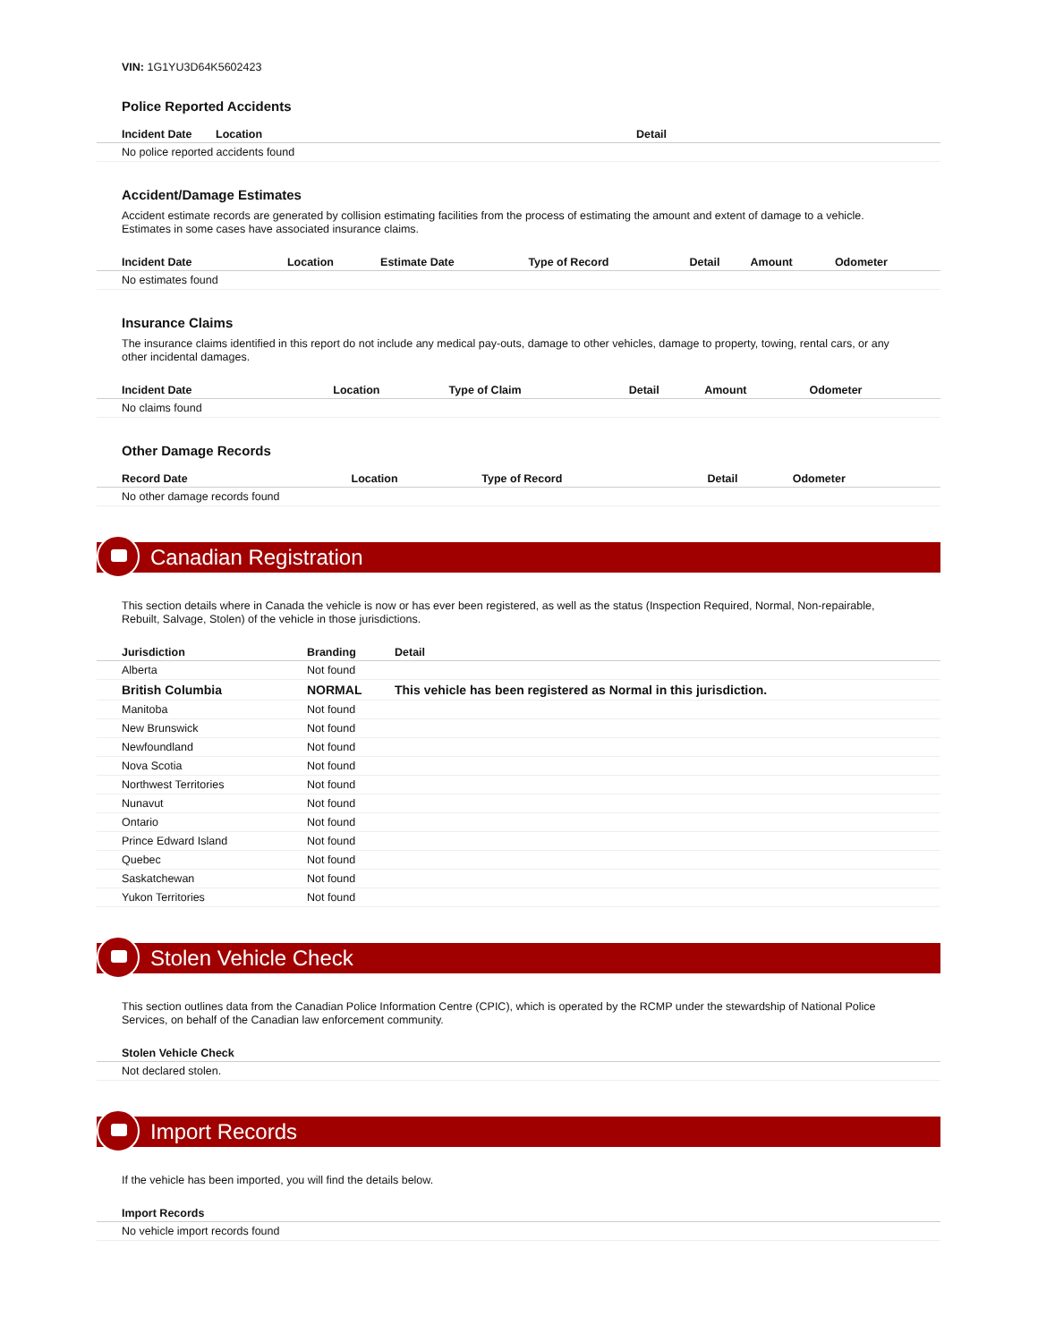VIN: 1G1YU3D64K5602423
Police Reported Accidents
| Incident Date | Location | Detail |
| --- | --- | --- |
| No police reported accidents found | | |
Accident/Damage Estimates
Accident estimate records are generated by collision estimating facilities from the process of estimating the amount and extent of damage to a vehicle. Estimates in some cases have associated insurance claims.
| Incident Date | Location | Estimate Date | Type of Record | Detail | Amount | Odometer |
| --- | --- | --- | --- | --- | --- | --- |
| No estimates found | | | | | | |
Insurance Claims
The insurance claims identified in this report do not include any medical pay-outs, damage to other vehicles, damage to property, towing, rental cars, or any other incidental damages.
| Incident Date | Location | Type of Claim | Detail | Amount | Odometer |
| --- | --- | --- | --- | --- | --- |
| No claims found | | | | | |
Other Damage Records
| Record Date | Location | Type of Record | Detail | Odometer |
| --- | --- | --- | --- | --- |
| No other damage records found | | | | |
Canadian Registration
This section details where in Canada the vehicle is now or has ever been registered, as well as the status (Inspection Required, Normal, Non-repairable, Rebuilt, Salvage, Stolen) of the vehicle in those jurisdictions.
| Jurisdiction | Branding | Detail |
| --- | --- | --- |
| Alberta | Not found | |
| British Columbia | NORMAL | This vehicle has been registered as Normal in this jurisdiction. |
| Manitoba | Not found | |
| New Brunswick | Not found | |
| Newfoundland | Not found | |
| Nova Scotia | Not found | |
| Northwest Territories | Not found | |
| Nunavut | Not found | |
| Ontario | Not found | |
| Prince Edward Island | Not found | |
| Quebec | Not found | |
| Saskatchewan | Not found | |
| Yukon Territories | Not found | |
Stolen Vehicle Check
This section outlines data from the Canadian Police Information Centre (CPIC), which is operated by the RCMP under the stewardship of National Police Services, on behalf of the Canadian law enforcement community.
| Stolen Vehicle Check |
| --- |
| Not declared stolen. |
Import Records
If the vehicle has been imported, you will find the details below.
| Import Records |
| --- |
| No vehicle import records found |